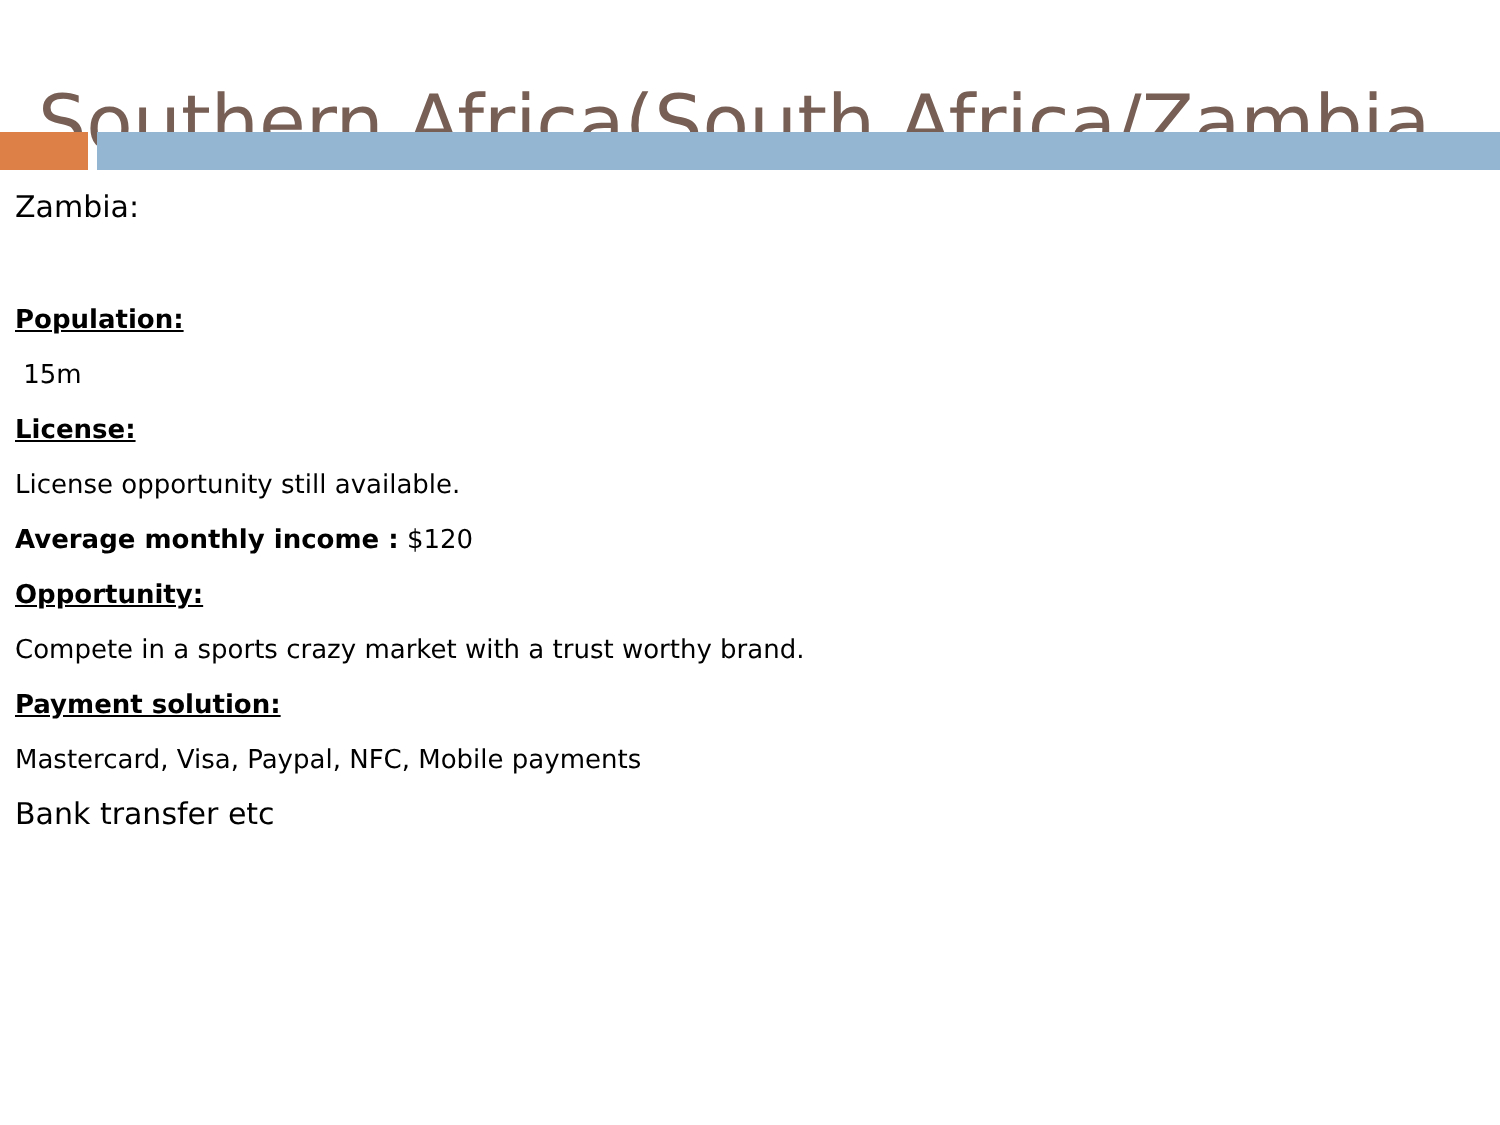Southern Africa(South Africa/Zambia
Zambia:
Population:
15m
License:
License opportunity still available.
Average monthly income : $120
Opportunity:
Compete in a sports crazy market with a trust worthy brand.
Payment solution:
Mastercard, Visa, Paypal, NFC, Mobile payments
Bank transfer etc